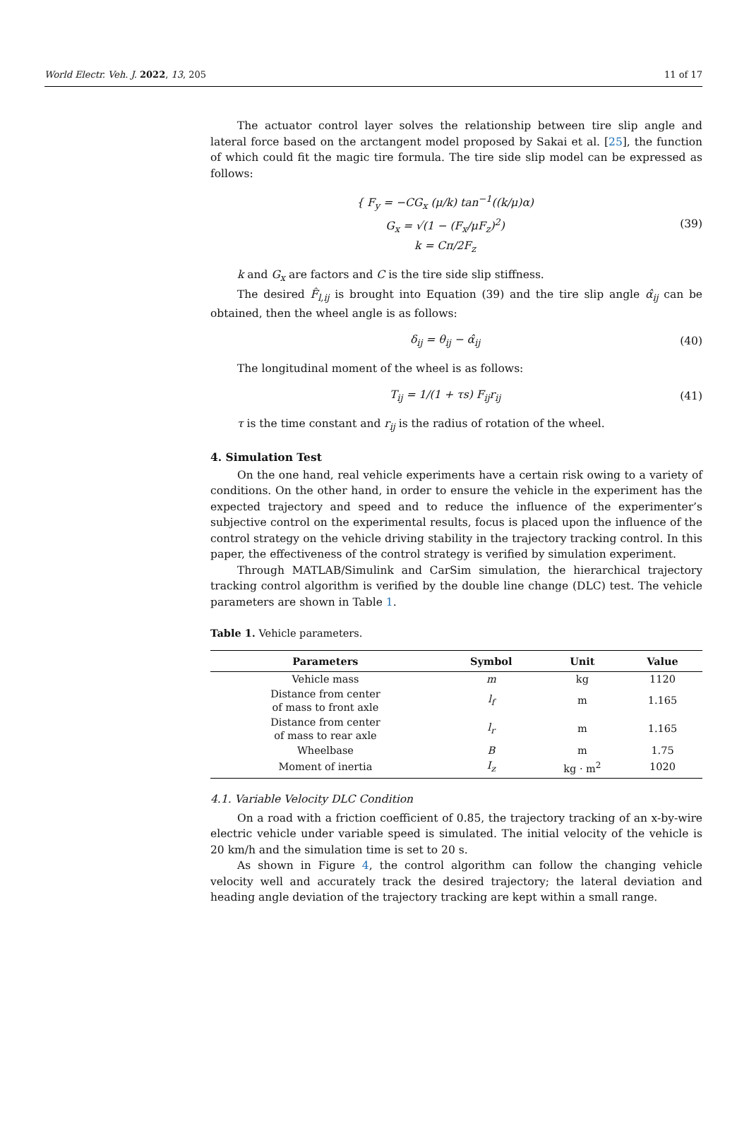World Electr. Veh. J. 2022, 13, 205 11 of 17
The actuator control layer solves the relationship between tire slip angle and lateral force based on the arctangent model proposed by Sakai et al. [25], the function of which could fit the magic tire formula. The tire side slip model can be expressed as follows:
{ F<sub>y</sub> = −CG<sub>x</sub> (μ/k) tan<sup>−1</sup>((k/μ)α)
G<sub>x</sub> = √(1 − (F<sub>x</sub>/μF<sub>z</sub>)<sup>2</sup>)
k = Cπ/2F<sub>z</sub>
(39)
k and G<sub>x</sub> are factors and C is the tire side slip stiffness.
The desired F̂<sub>l,ij</sub> is brought into Equation (39) and the tire slip angle α̂<sub>ij</sub> can be obtained, then the wheel angle is as follows:
δ<sub>ij</sub> = θ<sub>ij</sub> − α̂<sub>ij</sub> (40)
The longitudinal moment of the wheel is as follows:
T<sub>ij</sub> = 1/(1 + τs) F<sub>ij</sub>r<sub>ij</sub> (41)
τ is the time constant and r<sub>ij</sub> is the radius of rotation of the wheel.
4. Simulation Test
On the one hand, real vehicle experiments have a certain risk owing to a variety of conditions. On the other hand, in order to ensure the vehicle in the experiment has the expected trajectory and speed and to reduce the influence of the experimenter’s subjective control on the experimental results, focus is placed upon the influence of the control strategy on the vehicle driving stability in the trajectory tracking control. In this paper, the effectiveness of the control strategy is verified by simulation experiment.
Through MATLAB/Simulink and CarSim simulation, the hierarchical trajectory tracking control algorithm is verified by the double line change (DLC) test. The vehicle parameters are shown in Table 1.
Table 1. Vehicle parameters.
| Parameters | Symbol | Unit | Value |
| --- | --- | --- | --- |
| Vehicle mass | m | kg | 1120 |
| Distance from center of mass to front axle | l<sub>f</sub> | m | 1.165 |
| Distance from center of mass to rear axle | l<sub>r</sub> | m | 1.165 |
| Wheelbase | B | m | 1.75 |
| Moment of inertia | I<sub>z</sub> | kg · m<sup>2</sup> | 1020 |
4.1. Variable Velocity DLC Condition
On a road with a friction coefficient of 0.85, the trajectory tracking of an x-by-wire electric vehicle under variable speed is simulated. The initial velocity of the vehicle is 20 km/h and the simulation time is set to 20 s.
As shown in Figure 4, the control algorithm can follow the changing vehicle velocity well and accurately track the desired trajectory; the lateral deviation and heading angle deviation of the trajectory tracking are kept within a small range.